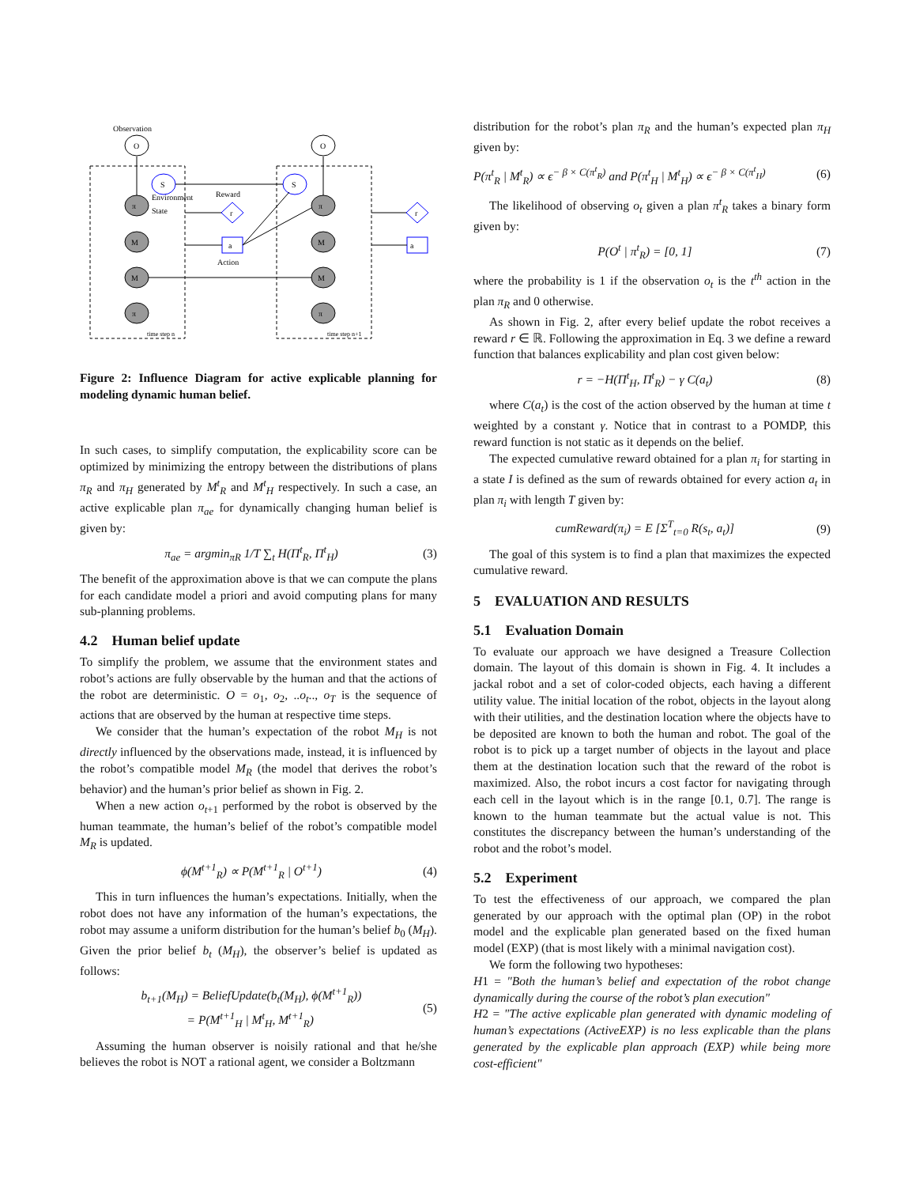Observation
O
O
S
S
π
π
M
M
M
M
π
π
r
r
a
a
Environment
State
Reward
Action
time step n
time step n+1
Figure 2: Influence Diagram for active explicable planning for modeling dynamic human belief.
In such cases, to simplify computation, the explicability score can be optimized by minimizing the entropy between the distributions of plans π<sub>R</sub> and π<sub>H</sub> generated by M<sup>t</sup><sub>R</sub> and M<sup>t</sup><sub>H</sub> respectively. In such a case, an active explicable plan π<sub>ae</sub> for dynamically changing human belief is given by:
π<sub>ae</sub> = argmin<sub>πR</sub> 1/T ∑<sub>t</sub> H(Π<sup>t</sup><sub>R</sub>, Π<sup>t</sup><sub>H</sub>) (3)
The benefit of the approximation above is that we can compute the plans for each candidate model a priori and avoid computing plans for many sub-planning problems.
4.2 Human belief update
To simplify the problem, we assume that the environment states and robot’s actions are fully observable by the human and that the actions of the robot are deterministic. O = o<sub>1</sub>, o<sub>2</sub>, ..o<sub>t</sub>.., o<sub>T</sub> is the sequence of actions that are observed by the human at respective time steps.
We consider that the human’s expectation of the robot M<sub>H</sub> is not directly influenced by the observations made, instead, it is influenced by the robot’s compatible model M<sub>R</sub> (the model that derives the robot’s behavior) and the human’s prior belief as shown in Fig. 2.
When a new action o<sub>t+1</sub> performed by the robot is observed by the human teammate, the human’s belief of the robot’s compatible model M<sub>R</sub> is updated.
ϕ(M<sup>t+1</sup><sub>R</sub>) ∝ P(M<sup>t+1</sup><sub>R</sub> | O<sup>t+1</sup>) (4)
This in turn influences the human’s expectations. Initially, when the robot does not have any information of the human’s expectations, the robot may assume a uniform distribution for the human’s belief b<sub>0</sub> (M<sub>H</sub>). Given the prior belief b<sub>t</sub> (M<sub>H</sub>), the observer’s belief is updated as follows:
b<sub>t+1</sub>(M<sub>H</sub>) = BeliefUpdate(b<sub>t</sub>(M<sub>H</sub>), ϕ(M<sup>t+1</sup><sub>R</sub>))
= P(M<sup>t+1</sup><sub>H</sub> | M<sup>t</sup><sub>H</sub>, M<sup>t+1</sup><sub>R</sub>) (5)
Assuming the human observer is noisily rational and that he/she believes the robot is NOT a rational agent, we consider a Boltzmann
distribution for the robot’s plan π<sub>R</sub> and the human’s expected plan π<sub>H</sub> given by:
P(π<sup>t</sup><sub>R</sub> | M<sup>t</sup><sub>R</sub>) ∝ ϵ<sup>− β × C(π<sup>t</sup><sub>R</sub>)</sup> and P(π<sup>t</sup><sub>H</sub> | M<sup>t</sup><sub>H</sub>) ∝ ϵ<sup>− β × C(π<sup>t</sup><sub>H</sub>)</sup> (6)
The likelihood of observing o<sub>t</sub> given a plan π<sup>t</sup><sub>R</sub> takes a binary form given by:
P(O<sup>t</sup> | π<sup>t</sup><sub>R</sub>) = [0, 1] (7)
where the probability is 1 if the observation o<sub>t</sub> is the t<sup>th</sup> action in the plan π<sub>R</sub> and 0 otherwise.
As shown in Fig. 2, after every belief update the robot receives a reward r ∈ ℝ. Following the approximation in Eq. 3 we define a reward function that balances explicability and plan cost given below:
r = −H(Π<sup>t</sup><sub>H</sub>, Π<sup>t</sup><sub>R</sub>) − γ C(a<sub>t</sub>) (8)
where C(a<sub>t</sub>) is the cost of the action observed by the human at time t weighted by a constant γ. Notice that in contrast to a POMDP, this reward function is not static as it depends on the belief.
The expected cumulative reward obtained for a plan π<sub>i</sub> for starting in a state I is defined as the sum of rewards obtained for every action a<sub>t</sub> in plan π<sub>i</sub> with length T given by:
cumReward(π<sub>i</sub>) = E [Σ<sup>T</sup><sub>t=0</sub> R(s<sub>t</sub>, a<sub>t</sub>)] (9)
The goal of this system is to find a plan that maximizes the expected cumulative reward.
5 EVALUATION AND RESULTS
5.1 Evaluation Domain
To evaluate our approach we have designed a Treasure Collection domain. The layout of this domain is shown in Fig. 4. It includes a jackal robot and a set of color-coded objects, each having a different utility value. The initial location of the robot, objects in the layout along with their utilities, and the destination location where the objects have to be deposited are known to both the human and robot. The goal of the robot is to pick up a target number of objects in the layout and place them at the destination location such that the reward of the robot is maximized. Also, the robot incurs a cost factor for navigating through each cell in the layout which is in the range [0.1, 0.7]. The range is known to the human teammate but the actual value is not. This constitutes the discrepancy between the human’s understanding of the robot and the robot’s model.
5.2 Experiment
To test the effectiveness of our approach, we compared the plan generated by our approach with the optimal plan (OP) in the robot model and the explicable plan generated based on the fixed human model (EXP) (that is most likely with a minimal navigation cost).
We form the following two hypotheses:
H1 = "Both the human’s belief and expectation of the robot change dynamically during the course of the robot’s plan execution"
H2 = "The active explicable plan generated with dynamic modeling of human’s expectations (ActiveEXP) is no less explicable than the plans generated by the explicable plan approach (EXP) while being more cost-efficient"